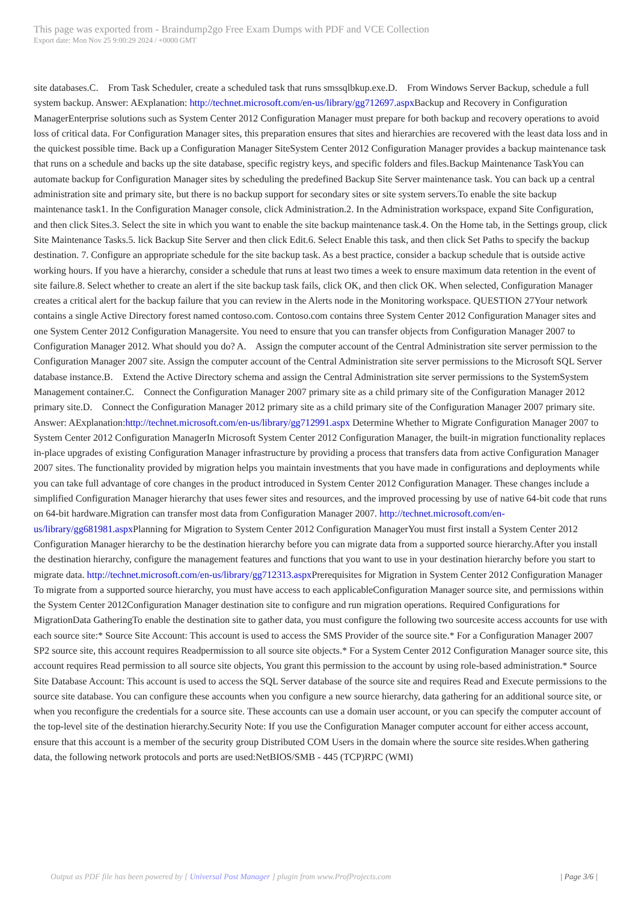This page was exported from - Braindump2go Free Exam Dumps with PDF and VCE Collection
Export date: Mon Nov 25 9:00:29 2024 / +0000 GMT
site databases.C. From Task Scheduler, create a scheduled task that runs smssqlbkup.exe.D. From Windows Server Backup, schedule a full system backup. Answer: AExplanation: http://technet.microsoft.com/en-us/library/gg712697.aspx Backup and Recovery in Configuration ManagerEnterprise solutions such as System Center 2012 Configuration Manager must prepare for both backup and recovery operations to avoid loss of critical data. For Configuration Manager sites, this preparation ensures that sites and hierarchies are recovered with the least data loss and in the quickest possible time. Back up a Configuration Manager SiteSystem Center 2012 Configuration Manager provides a backup maintenance task that runs on a schedule and backs up the site database, specific registry keys, and specific folders and files.Backup Maintenance TaskYou can automate backup for Configuration Manager sites by scheduling the predefined Backup Site Server maintenance task. You can back up a central administration site and primary site, but there is no backup support for secondary sites or site system servers.To enable the site backup maintenance task1. In the Configuration Manager console, click Administration.2. In the Administration workspace, expand Site Configuration, and then click Sites.3. Select the site in which you want to enable the site backup maintenance task.4. On the Home tab, in the Settings group, click Site Maintenance Tasks.5. lick Backup Site Server and then click Edit.6. Select Enable this task, and then click Set Paths to specify the backup destination. 7. Configure an appropriate schedule for the site backup task. As a best practice, consider a backup schedule that is outside active working hours. If you have a hierarchy, consider a schedule that runs at least two times a week to ensure maximum data retention in the event of site failure.8. Select whether to create an alert if the site backup task fails, click OK, and then click OK. When selected, Configuration Manager creates a critical alert for the backup failure that you can review in the Alerts node in the Monitoring workspace. QUESTION 27Your network contains a single Active Directory forest named contoso.com. Contoso.com contains three System Center 2012 Configuration Manager sites and one System Center 2012 Configuration Managersite. You need to ensure that you can transfer objects from Configuration Manager 2007 to Configuration Manager 2012. What should you do? A. Assign the computer account of the Central Administration site server permission to the Configuration Manager 2007 site. Assign the computer account of the Central Administration site server permissions to the Microsoft SQL Server database instance.B. Extend the Active Directory schema and assign the Central Administration site server permissions to the SystemSystem Management container.C. Connect the Configuration Manager 2007 primary site as a child primary site of the Configuration Manager 2012 primary site.D. Connect the Configuration Manager 2012 primary site as a child primary site of the Configuration Manager 2007 primary site. Answer: AExplanation:http://technet.microsoft.com/en-us/library/gg712991.aspx Determine Whether to Migrate Configuration Manager 2007 to System Center 2012 Configuration ManagerIn Microsoft System Center 2012 Configuration Manager, the built-in migration functionality replaces in-place upgrades of existing Configuration Manager infrastructure by providing a process that transfers data from active Configuration Manager 2007 sites. The functionality provided by migration helps you maintain investments that you have made in configurations and deployments while you can take full advantage of core changes in the product introduced in System Center 2012 Configuration Manager. These changes include a simplified Configuration Manager hierarchy that uses fewer sites and resources, and the improved processing by use of native 64-bit code that runs on 64-bit hardware.Migration can transfer most data from Configuration Manager 2007. http://technet.microsoft.com/en-us/library/gg681981.aspx Planning for Migration to System Center 2012 Configuration ManagerYou must first install a System Center 2012 Configuration Manager hierarchy to be the destination hierarchy before you can migrate data from a supported source hierarchy.After you install the destination hierarchy, configure the management features and functions that you want to use in your destination hierarchy before you start to migrate data. http://technet.microsoft.com/en-us/library/gg712313.aspx Prerequisites for Migration in System Center 2012 Configuration Manager To migrate from a supported source hierarchy, you must have access to each applicableConfiguration Manager source site, and permissions within the System Center 2012Configuration Manager destination site to configure and run migration operations. Required Configurations for MigrationData GatheringTo enable the destination site to gather data, you must configure the following two sourcesite access accounts for use with each source site:* Source Site Account: This account is used to access the SMS Provider of the source site.* For a Configuration Manager 2007 SP2 source site, this account requires Readpermission to all source site objects.* For a System Center 2012 Configuration Manager source site, this account requires Read permission to all source site objects, You grant this permission to the account by using role-based administration.* Source Site Database Account: This account is used to access the SQL Server database of the source site and requires Read and Execute permissions to the source site database. You can configure these accounts when you configure a new source hierarchy, data gathering for an additional source site, or when you reconfigure the credentials for a source site. These accounts can use a domain user account, or you can specify the computer account of the top-level site of the destination hierarchy.Security Note: If you use the Configuration Manager computer account for either access account, ensure that this account is a member of the security group Distributed COM Users in the domain where the source site resides.When gathering data, the following network protocols and ports are used:NetBIOS/SMB - 445 (TCP)RPC (WMI)
Output as PDF file has been powered by [ Universal Post Manager ] plugin from www.ProfProjects.com | Page 3/6 |